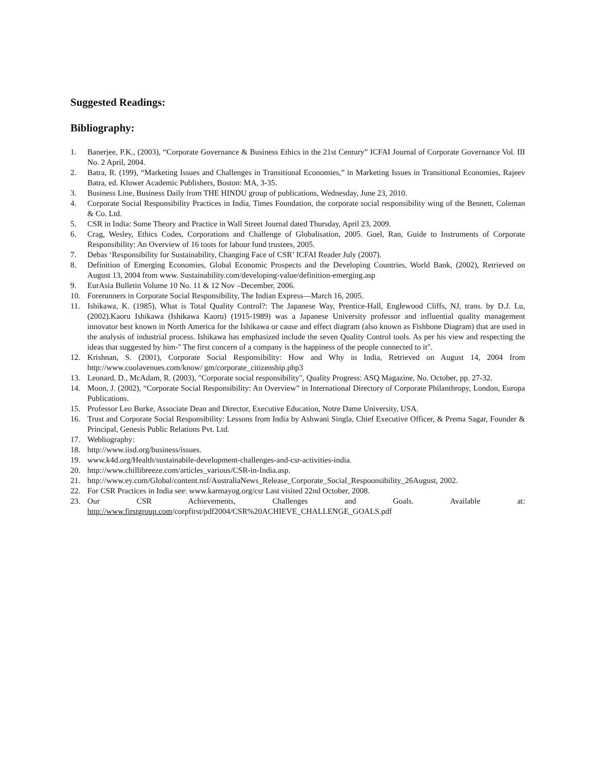Suggested Readings:
Bibliography:
1. Banerjee, P.K., (2003), “Corporate Governance & Business Ethics in the 21st Century” ICFAI Journal of Corporate Governance Vol. III No. 2 April, 2004.
2. Batra, R. (199), “Marketing Issues and Challenges in Transitional Economies,” in Marketing Issues in Transitional Economies, Rajeev Batra, ed. Kluwer Academic Publishers, Boston: MA, 3-35.
3. Business Line, Business Daily from THE HINDU group of publications, Wednesday, June 23, 2010.
4. Corporate Social Responsibility Practices in India, Times Foundation, the corporate social responsibility wing of the Bennett, Coleman & Co. Ltd.
5. CSR in India: Some Theory and Practice in Wall Street Journal dated Thursday, April 23, 2009.
6. Crag, Wesley, Ethics Codes, Corporations and Challenge of Globalisation, 2005. Goel, Ran, Guide to Instruments of Corporate Responsibility: An Overview of 16 toots for labour fund trustees, 2005.
7. Debas ‘Responsibility for Sustainability, Changing Face of CSR’ ICFAI Reader July (2007).
8. Definition of Emerging Economies, Global Economic Prospects and the Developing Countries, World Bank, (2002), Retrieved on August 13, 2004 from www. Sustainability.com/developing-value/definition-emerging.asp
9. EurAsia Bulletin Volume 10 No. 11 & 12 Nov –December, 2006.
10. Forerunners in Corporate Social Responsibility, The Indian Express—March 16, 2005.
11. Ishikawa, K. (1985), What is Total Quality Control?: The Japanese Way, Prentice-Hall, Englewood Cliffs, NJ, trans. by D.J. Lu, (2002).Kaoru Ishikawa (Ishikawa Kaoru) (1915-1989) was a Japanese University professor and influential quality management innovator best known in North America for the Ishikawa or cause and effect diagram (also known as Fishbone Diagram) that are used in the analysis of industrial process. Ishikawa has emphasized include the seven Quality Control tools. As per his view and respecting the ideas that suggested by him-'' The first concern of a company is the happiness of the people connected to it".
12. Krishnan, S. (2001), Corporate Social Responsibility: How and Why in India, Retrieved on August 14, 2004 from http://www.coolavenues.com/know/ gm/corporate_citizenship.php3
13. Leonard, D., McAdam, R. (2003), "Corporate social responsibility", Quality Progress: ASQ Magazine, No. October, pp. 27-32.
14. Moon, J. (2002), “Corporate Social Responsibility: An Overview” in International Directory of Corporate Philanthropy, London, Europa Publications.
15. Professor Leo Burke, Associate Dean and Director, Executive Education, Notre Dame University, USA.
16. Trust and Corporate Social Responsibility: Lessons from India by Ashwani Singla, Chief Executive Officer, & Prema Sagar, Founder & Principal, Genesis Public Relations Pvt. Ltd.
17. Webliography:
18. http://www.iisd.org/business/issues.
19. www.k4d.org/Health/sustainabile-development-challenges-and-csr-activities-india.
20. http://www.chillibreeze.com/articles_various/CSR-in-India.asp.
21. http://www.ey.com/Global/content.nsf/AustraliaNews_Release_Corporate_Social_Respoonsibility_26August, 2002.
22. For CSR Practices in India see: www.karmayog.org/csr Last visited 22nd October, 2008.
23. Our CSR Achievements, Challenges and Goals. Available at:
http://www.firstgroup.com/corpfirst/pdf2004/CSR%20ACHIEVE_CHALLENGE_GOALS.pdf